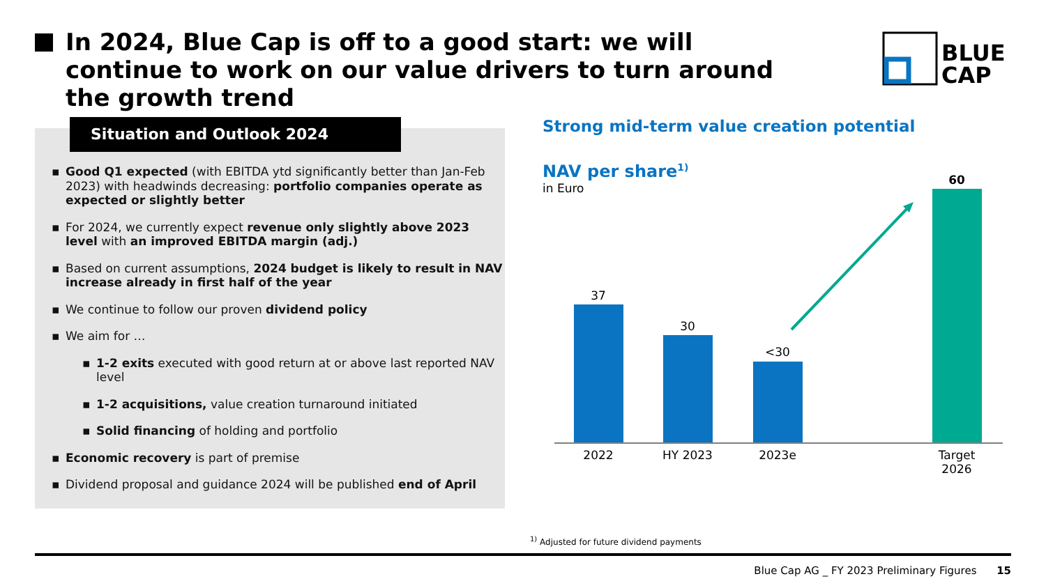In 2024, Blue Cap is off to a good start: we will continue to work on our value drivers to turn around the growth trend
BLUE
CAP
Situation and Outlook 2024
▪ Good Q1 expected (with EBITDA ytd significantly better than Jan-Feb 2023) with headwinds decreasing: portfolio companies operate as expected or slightly better
▪ For 2024, we currently expect revenue only slightly above 2023 level with an improved EBITDA margin (adj.)
▪ Based on current assumptions, 2024 budget is likely to result in NAV increase already in first half of the year
▪ We continue to follow our proven dividend policy
▪ We aim for …
▪ 1-2 exits executed with good return at or above last reported NAV level
▪ 1-2 acquisitions, value creation turnaround initiated
▪ Solid financing of holding and portfolio
▪ Economic recovery is part of premise
▪ Dividend proposal and guidance 2024 will be published end of April
Strong mid-term value creation potential
NAV per share<sup>1)</sup>
in Euro
37
30
<30
60
2022
HY 2023
2023e
Target
2026
<sup>1)</sup> Adjusted for future dividend payments
Blue Cap AG _ FY 2023 Preliminary Figures 15